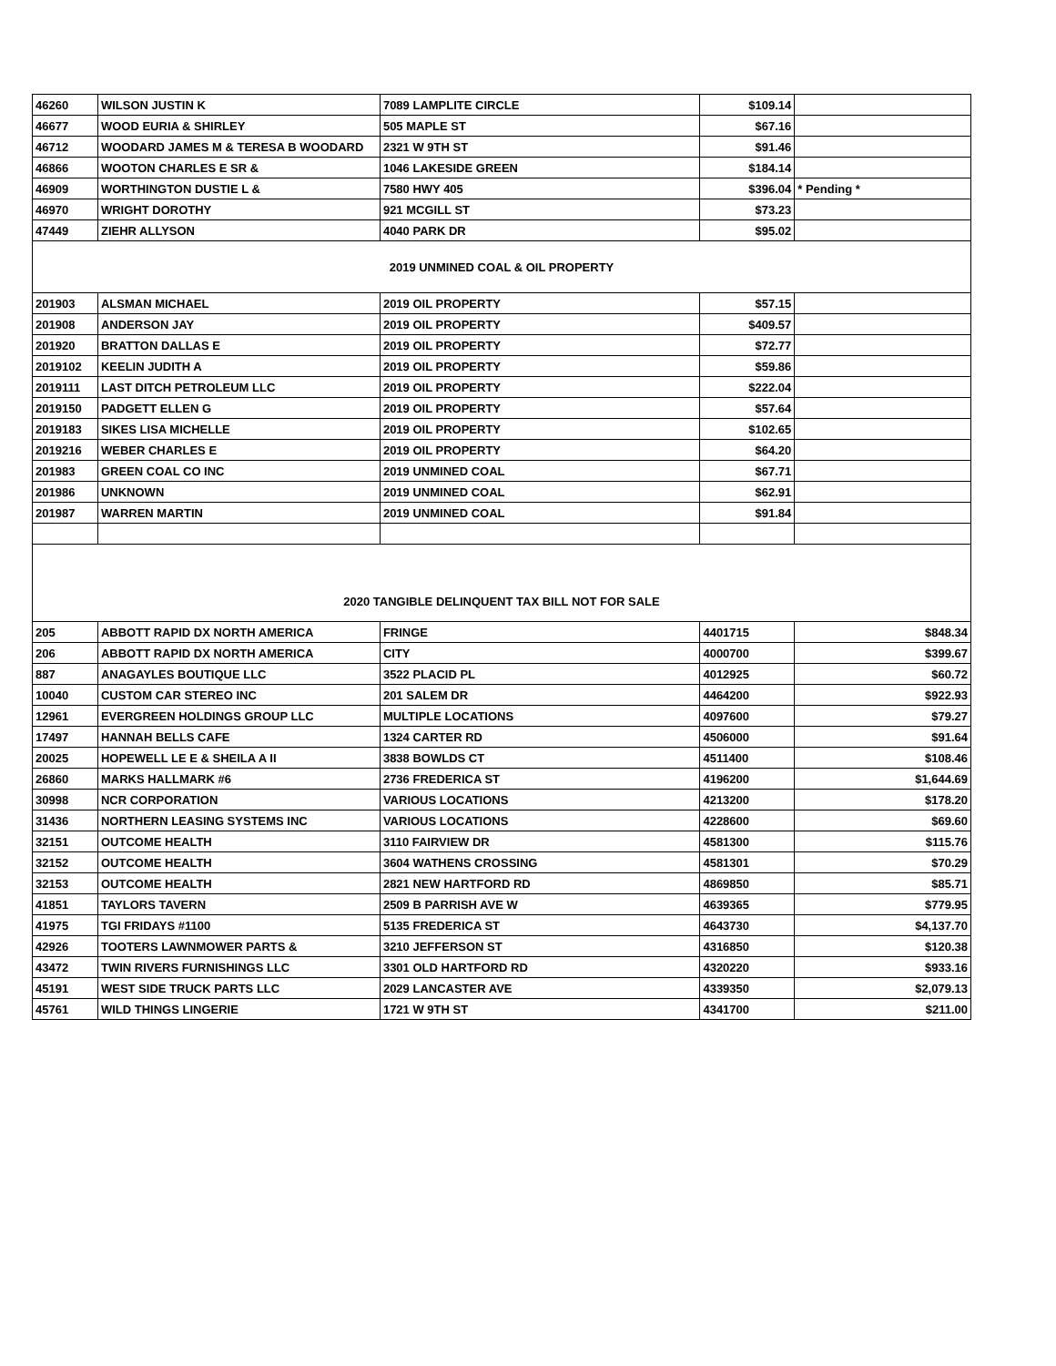| 46260 | WILSON JUSTIN K | 7089 LAMPLITE CIRCLE | $109.14 | |
| 46677 | WOOD EURIA & SHIRLEY | 505 MAPLE ST | $67.16 | |
| 46712 | WOODARD JAMES M & TERESA B WOODARD | 2321 W 9TH ST | $91.46 | |
| 46866 | WOOTON CHARLES E SR & | 1046 LAKESIDE GREEN | $184.14 | |
| 46909 | WORTHINGTON DUSTIE L & | 7580 HWY 405 | $396.04 | * Pending * |
| 46970 | WRIGHT DOROTHY | 921 MCGILL ST | $73.23 | |
| 47449 | ZIEHR ALLYSON | 4040 PARK DR | $95.02 | |
| 2019 UNMINED COAL & OIL PROPERTY | | | | |
| 201903 | ALSMAN MICHAEL | 2019 OIL PROPERTY | $57.15 | |
| 201908 | ANDERSON JAY | 2019 OIL PROPERTY | $409.57 | |
| 201920 | BRATTON DALLAS E | 2019 OIL PROPERTY | $72.77 | |
| 2019102 | KEELIN JUDITH A | 2019 OIL PROPERTY | $59.86 | |
| 2019111 | LAST DITCH PETROLEUM LLC | 2019 OIL PROPERTY | $222.04 | |
| 2019150 | PADGETT ELLEN G | 2019 OIL PROPERTY | $57.64 | |
| 2019183 | SIKES LISA MICHELLE | 2019 OIL PROPERTY | $102.65 | |
| 2019216 | WEBER CHARLES E | 2019 OIL PROPERTY | $64.20 | |
| 201983 | GREEN COAL CO INC | 2019 UNMINED COAL | $67.71 | |
| 201986 | UNKNOWN | 2019 UNMINED COAL | $62.91 | |
| 201987 | WARREN MARTIN | 2019 UNMINED COAL | $91.84 | |
| 2020 TANGIBLE DELINQUENT TAX BILL NOT FOR SALE | | | | |
| 205 | ABBOTT RAPID DX NORTH AMERICA | FRINGE | 4401715 | $848.34 |
| 206 | ABBOTT RAPID DX NORTH AMERICA | CITY | 4000700 | $399.67 |
| 887 | ANAGAYLES BOUTIQUE LLC | 3522 PLACID PL | 4012925 | $60.72 |
| 10040 | CUSTOM CAR STEREO INC | 201 SALEM DR | 4464200 | $922.93 |
| 12961 | EVERGREEN HOLDINGS GROUP LLC | MULTIPLE LOCATIONS | 4097600 | $79.27 |
| 17497 | HANNAH BELLS CAFE | 1324 CARTER RD | 4506000 | $91.64 |
| 20025 | HOPEWELL LE E & SHEILA A II | 3838 BOWLDS CT | 4511400 | $108.46 |
| 26860 | MARKS HALLMARK #6 | 2736 FREDERICA ST | 4196200 | $1,644.69 |
| 30998 | NCR CORPORATION | VARIOUS LOCATIONS | 4213200 | $178.20 |
| 31436 | NORTHERN LEASING SYSTEMS INC | VARIOUS LOCATIONS | 4228600 | $69.60 |
| 32151 | OUTCOME HEALTH | 3110 FAIRVIEW DR | 4581300 | $115.76 |
| 32152 | OUTCOME HEALTH | 3604 WATHENS CROSSING | 4581301 | $70.29 |
| 32153 | OUTCOME HEALTH | 2821 NEW HARTFORD RD | 4869850 | $85.71 |
| 41851 | TAYLORS TAVERN | 2509 B PARRISH AVE W | 4639365 | $779.95 |
| 41975 | TGI FRIDAYS #1100 | 5135 FREDERICA ST | 4643730 | $4,137.70 |
| 42926 | TOOTERS LAWNMOWER PARTS & | 3210 JEFFERSON ST | 4316850 | $120.38 |
| 43472 | TWIN RIVERS FURNISHINGS LLC | 3301 OLD HARTFORD RD | 4320220 | $933.16 |
| 45191 | WEST SIDE TRUCK PARTS LLC | 2029 LANCASTER AVE | 4339350 | $2,079.13 |
| 45761 | WILD THINGS LINGERIE | 1721 W 9TH ST | 4341700 | $211.00 |